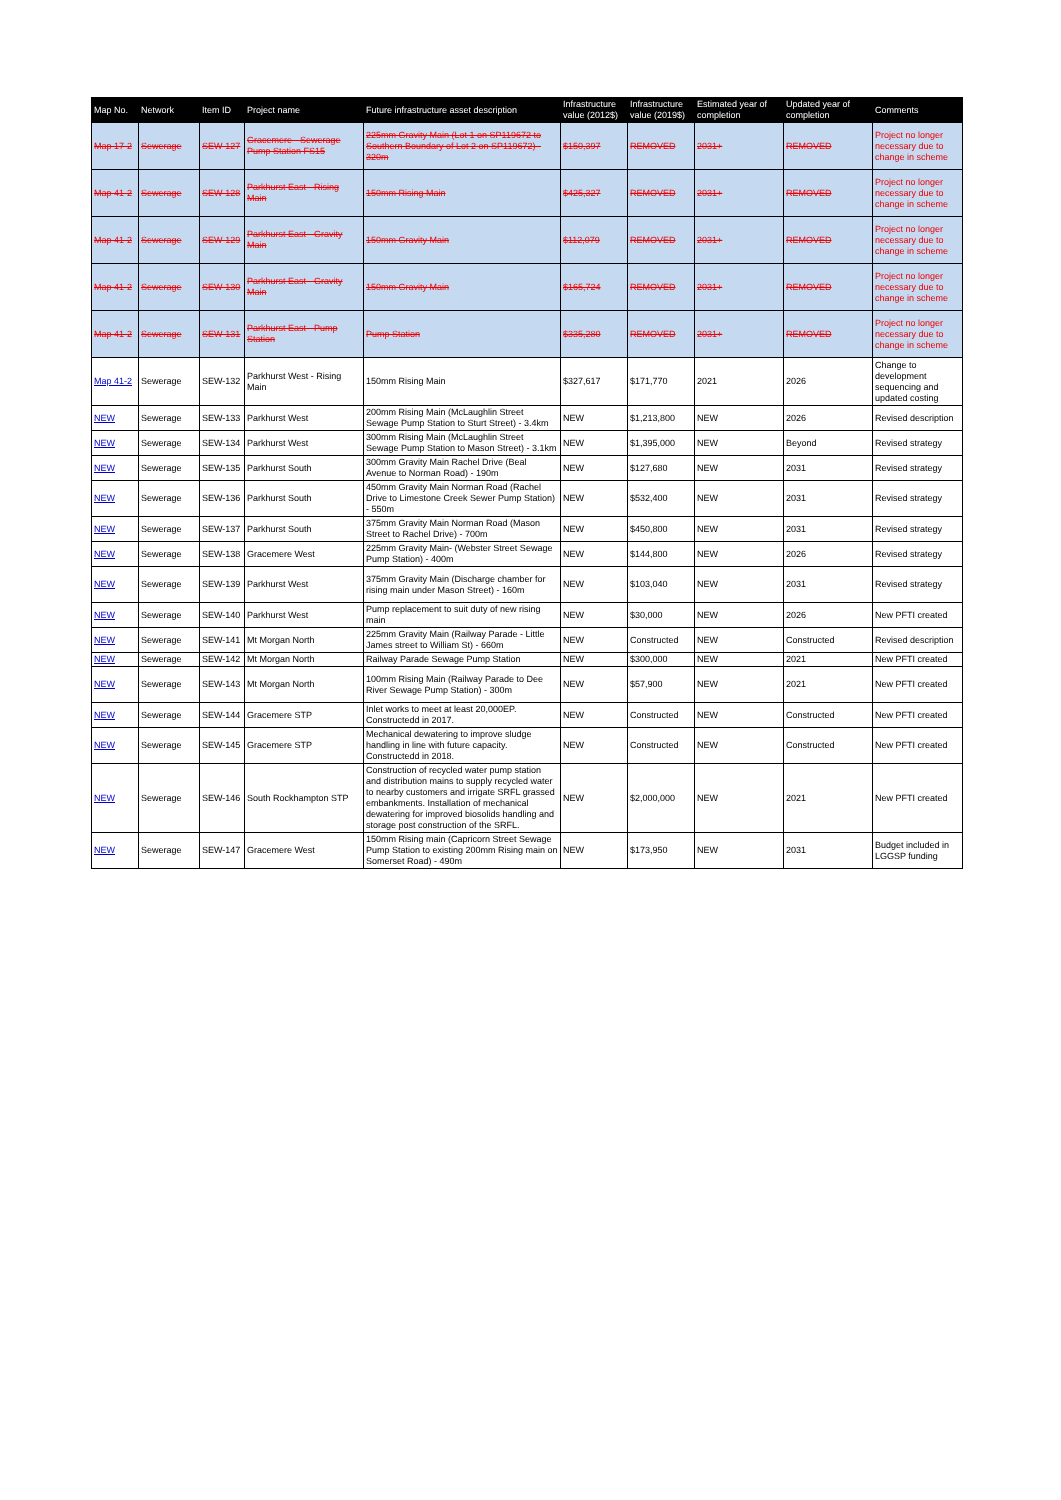| Map No. | Network | Item ID | Project name | Future infrastructure asset description | Infrastructure value (2012$) | Infrastructure value (2019$) | Estimated year of completion | Updated year of completion | Comments |
| --- | --- | --- | --- | --- | --- | --- | --- | --- | --- |
| Map 17-2 | Sewerage | SEW-127 | Gracemere - Sewerage Pump Station FS15 | 225mm Gravity Main (Lot 1 on SP119672 to Southern Boundary of Lot 2 on SP119672) - 320m | $150,397 | REMOVED | 2031+ | REMOVED | Project no longer necessary due to change in scheme |
| Map 41-2 | Sewerage | SEW-128 | Parkhurst East - Rising Main | 150mm Rising Main | $425,327 | REMOVED | 2031+ | REMOVED | Project no longer necessary due to change in scheme |
| Map 41-2 | Sewerage | SEW-129 | Parkhurst East - Gravity Main | 150mm Gravity Main | $112,079 | REMOVED | 2031+ | REMOVED | Project no longer necessary due to change in scheme |
| Map 41-2 | Sewerage | SEW-130 | Parkhurst East - Gravity Main | 150mm Gravity Main | $165,724 | REMOVED | 2031+ | REMOVED | Project no longer necessary due to change in scheme |
| Map 41-2 | Sewerage | SEW-131 | Parkhurst East - Pump Station | Pump Station | $335,280 | REMOVED | 2031+ | REMOVED | Project no longer necessary due to change in scheme |
| Map 41-2 | Sewerage | SEW-132 | Parkhurst West - Rising Main | 150mm Rising Main | $327,617 | $171,770 | 2021 | 2026 | Change to development sequencing and updated costing |
| NEW | Sewerage | SEW-133 | Parkhurst West | 200mm Rising Main (McLaughlin Street Sewage Pump Station to Sturt Street) - 3.4km | NEW | $1,213,800 | NEW | 2026 | Revised description |
| NEW | Sewerage | SEW-134 | Parkhurst West | 300mm Rising Main (McLaughlin Street Sewage Pump Station to Mason Street) - 3.1km | NEW | $1,395,000 | NEW | Beyond | Revised strategy |
| NEW | Sewerage | SEW-135 | Parkhurst South | 300mm Gravity Main Rachel Drive (Beal Avenue to Norman Road) - 190m | NEW | $127,680 | NEW | 2031 | Revised strategy |
| NEW | Sewerage | SEW-136 | Parkhurst South | 450mm Gravity Main Norman Road (Rachel Drive to Limestone Creek Sewer Pump Station) - 550m | NEW | $532,400 | NEW | 2031 | Revised strategy |
| NEW | Sewerage | SEW-137 | Parkhurst South | 375mm Gravity Main Norman Road (Mason Street to Rachel Drive) - 700m | NEW | $450,800 | NEW | 2031 | Revised strategy |
| NEW | Sewerage | SEW-138 | Gracemere West | 225mm Gravity Main- (Webster Street Sewage Pump Station) - 400m | NEW | $144,800 | NEW | 2026 | Revised strategy |
| NEW | Sewerage | SEW-139 | Parkhurst West | 375mm Gravity Main (Discharge chamber for rising main under Mason Street) - 160m | NEW | $103,040 | NEW | 2031 | Revised strategy |
| NEW | Sewerage | SEW-140 | Parkhurst West | Pump replacement to suit duty of new rising main | NEW | $30,000 | NEW | 2026 | New PFTI created |
| NEW | Sewerage | SEW-141 | Mt Morgan North | 225mm Gravity Main (Railway Parade - Little James street to William St) - 660m | NEW | Constructed | NEW | Constructed | Revised description |
| NEW | Sewerage | SEW-142 | Mt Morgan North | Railway Parade Sewage Pump Station | NEW | $300,000 | NEW | 2021 | New PFTI created |
| NEW | Sewerage | SEW-143 | Mt Morgan North | 100mm Rising Main (Railway Parade to Dee River Sewage Pump Station) - 300m | NEW | $57,900 | NEW | 2021 | New PFTI created |
| NEW | Sewerage | SEW-144 | Gracemere STP | Inlet works to meet at least 20,000EP. Constructedd in 2017. | NEW | Constructed | NEW | Constructed | New PFTI created |
| NEW | Sewerage | SEW-145 | Gracemere STP | Mechanical dewatering to improve sludge handling in line with future capacity. Constructedd in 2018. | NEW | Constructed | NEW | Constructed | New PFTI created |
| NEW | Sewerage | SEW-146 | South Rockhampton STP | Construction of recycled water pump station and distribution mains to supply recycled water to nearby customers and irrigate SRFL grassed embankments. Installation of mechanical dewatering for improved biosolids handling and storage post construction of the SRFL. | NEW | $2,000,000 | NEW | 2021 | New PFTI created |
| NEW | Sewerage | SEW-147 | Gracemere West | 150mm Rising main (Capricorn Street Sewage Pump Station to existing 200mm Rising main on Somerset Road) - 490m | NEW | $173,950 | NEW | 2031 | Budget included in LGGSP funding |